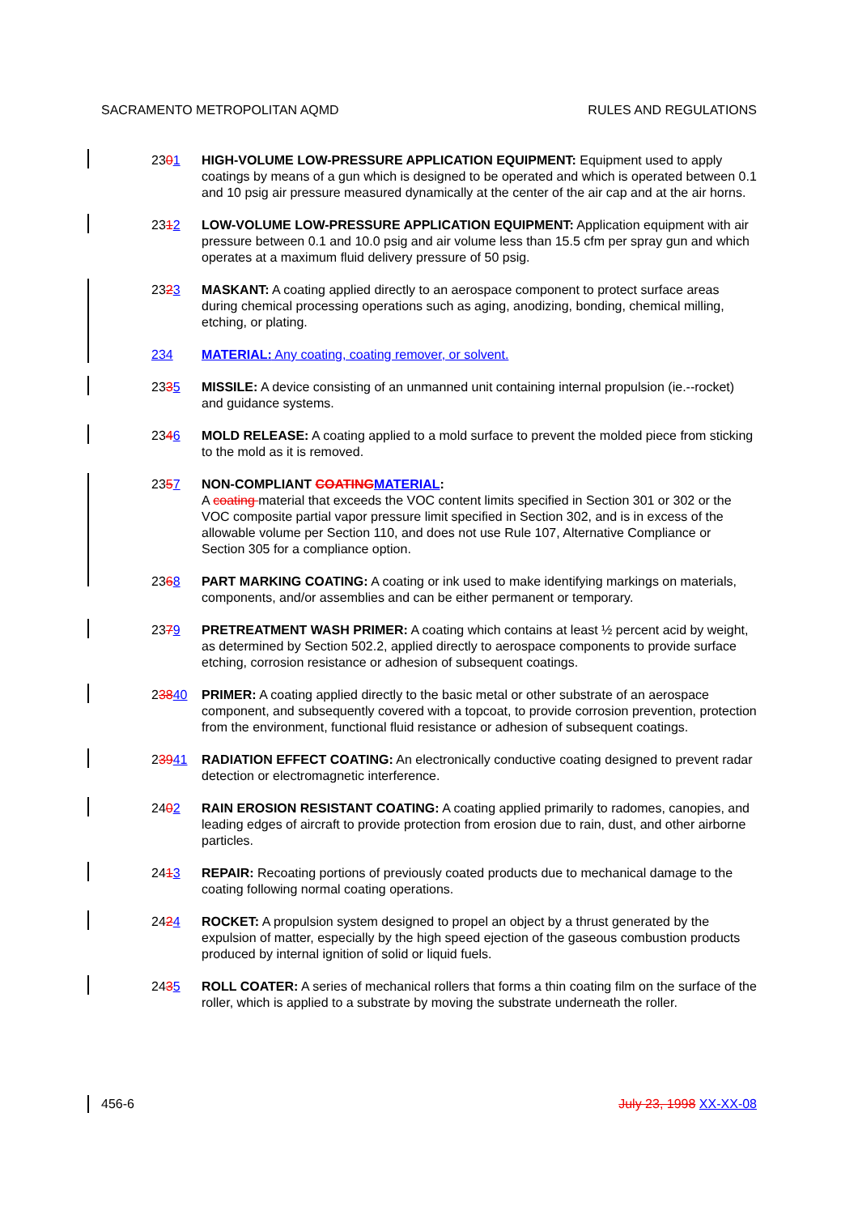SACRAMENTO METROPOLITAN AQMD RULES AND REGULATIONS
2301 HIGH-VOLUME LOW-PRESSURE APPLICATION EQUIPMENT: Equipment used to apply coatings by means of a gun which is designed to be operated and which is operated between 0.1 and 10 psig air pressure measured dynamically at the center of the air cap and at the air horns.
2312 LOW-VOLUME LOW-PRESSURE APPLICATION EQUIPMENT: Application equipment with air pressure between 0.1 and 10.0 psig and air volume less than 15.5 cfm per spray gun and which operates at a maximum fluid delivery pressure of 50 psig.
2323 MASKANT: A coating applied directly to an aerospace component to protect surface areas during chemical processing operations such as aging, anodizing, bonding, chemical milling, etching, or plating.
234 MATERIAL: Any coating, coating remover, or solvent.
2335 MISSILE: A device consisting of an unmanned unit containing internal propulsion (ie.--rocket) and guidance systems.
2346 MOLD RELEASE: A coating applied to a mold surface to prevent the molded piece from sticking to the mold as it is removed.
2357 NON-COMPLIANT COATINGMATERIAL:
A coating material that exceeds the VOC content limits specified in Section 301 or 302 or the VOC composite partial vapor pressure limit specified in Section 302, and is in excess of the allowable volume per Section 110, and does not use Rule 107, Alternative Compliance or Section 305 for a compliance option.
2368 PART MARKING COATING: A coating or ink used to make identifying markings on materials, components, and/or assemblies and can be either permanent or temporary.
2379 PRETREATMENT WASH PRIMER: A coating which contains at least ½ percent acid by weight, as determined by Section 502.2, applied directly to aerospace components to provide surface etching, corrosion resistance or adhesion of subsequent coatings.
23840 PRIMER: A coating applied directly to the basic metal or other substrate of an aerospace component, and subsequently covered with a topcoat, to provide corrosion prevention, protection from the environment, functional fluid resistance or adhesion of subsequent coatings.
23941 RADIATION EFFECT COATING: An electronically conductive coating designed to prevent radar detection or electromagnetic interference.
2402 RAIN EROSION RESISTANT COATING: A coating applied primarily to radomes, canopies, and leading edges of aircraft to provide protection from erosion due to rain, dust, and other airborne particles.
2413 REPAIR: Recoating portions of previously coated products due to mechanical damage to the coating following normal coating operations.
2424 ROCKET: A propulsion system designed to propel an object by a thrust generated by the expulsion of matter, especially by the high speed ejection of the gaseous combustion products produced by internal ignition of solid or liquid fuels.
2435 ROLL COATER: A series of mechanical rollers that forms a thin coating film on the surface of the roller, which is applied to a substrate by moving the substrate underneath the roller.
456-6 July 23, 1998 XX-XX-08